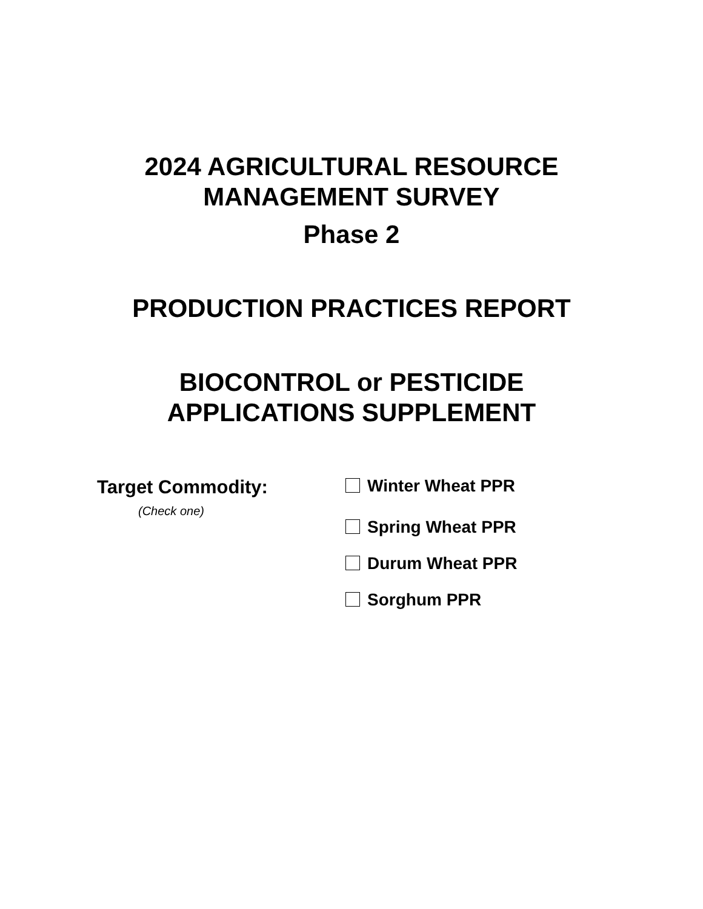2024 AGRICULTURAL RESOURCE
MANAGEMENT SURVEY
Phase 2
PRODUCTION PRACTICES REPORT
BIOCONTROL or PESTICIDE
APPLICATIONS SUPPLEMENT
Target Commodity:
(Check one)
Winter Wheat PPR
Spring Wheat PPR
Durum Wheat PPR
Sorghum PPR